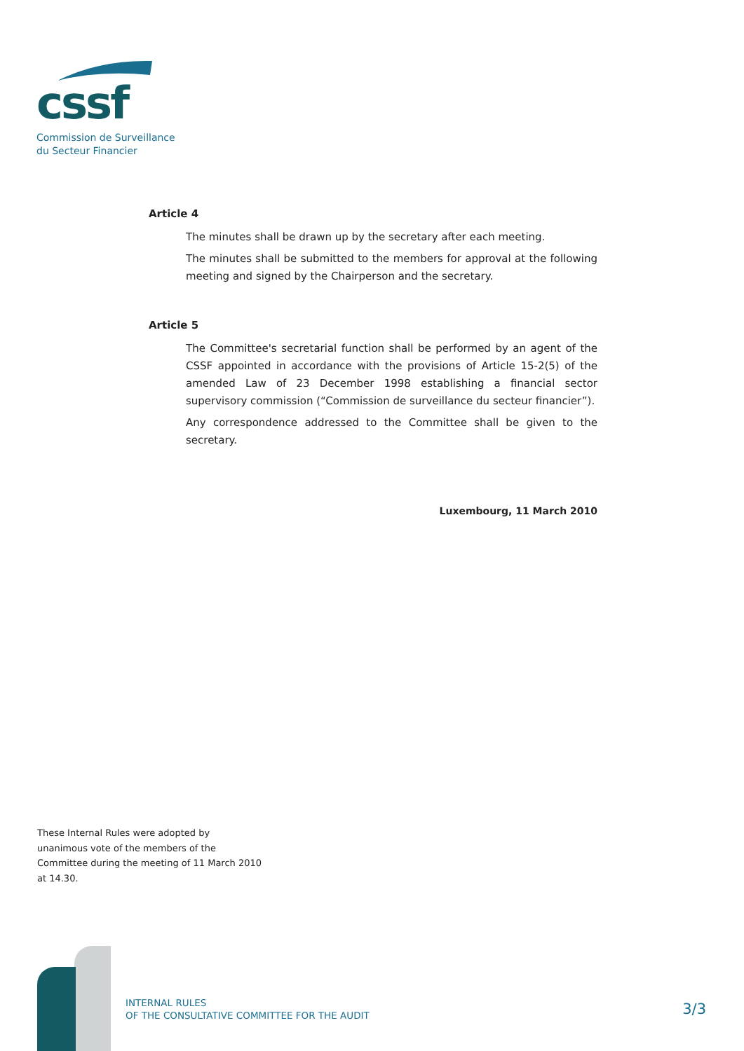cssf
Commission de Surveillance
du Secteur Financier
Article 4
The minutes shall be drawn up by the secretary after each meeting.
The minutes shall be submitted to the members for approval at the following meeting and signed by the Chairperson and the secretary.
Article 5
The Committee's secretarial function shall be performed by an agent of the CSSF appointed in accordance with the provisions of Article 15-2(5) of the amended Law of 23 December 1998 establishing a financial sector supervisory commission (“Commission de surveillance du secteur financier”).
Any correspondence addressed to the Committee shall be given to the secretary.
Luxembourg, 11 March 2010
These Internal Rules were adopted by
unanimous vote of the members of the
Committee during the meeting of 11 March 2010
at 14.30.
INTERNAL RULES
OF THE CONSULTATIVE COMMITTEE FOR THE AUDIT
3/3